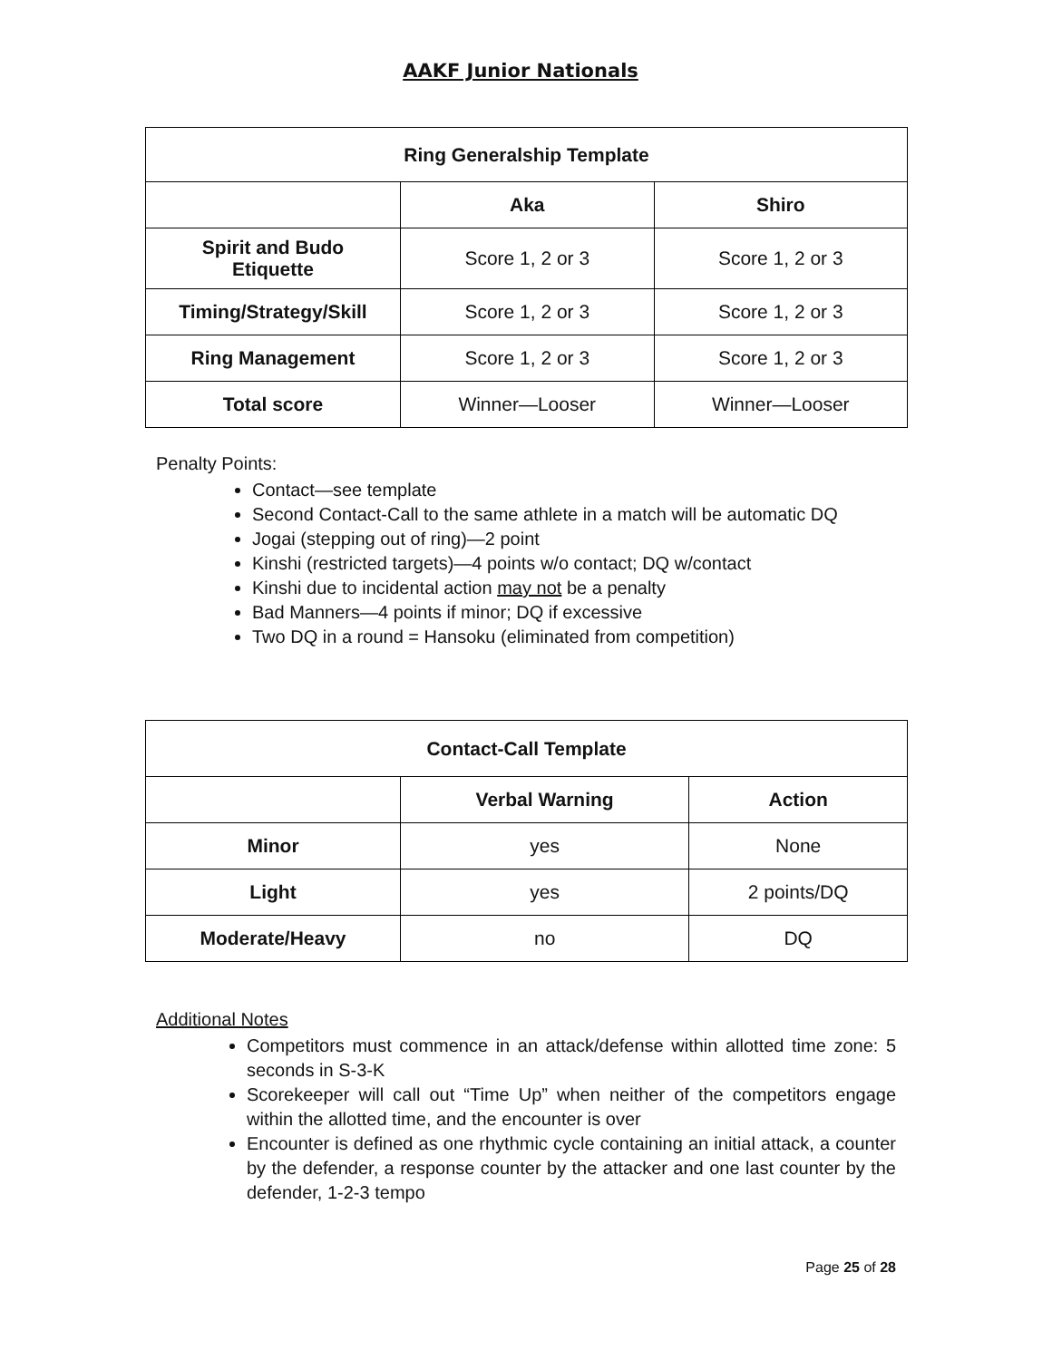AAKF Junior Nationals
| Ring Generalship Template | | |
| --- | --- | --- |
| | Aka | Shiro |
| Spirit and Budo Etiquette | Score 1, 2 or 3 | Score 1, 2 or 3 |
| Timing/Strategy/Skill | Score 1, 2 or 3 | Score 1, 2 or 3 |
| Ring Management | Score 1, 2 or 3 | Score 1, 2 or 3 |
| Total score | Winner—Looser | Winner—Looser |
Penalty Points:
Contact—see template
Second Contact-Call to the same athlete in a match will be automatic DQ
Jogai (stepping out of ring)—2 point
Kinshi (restricted targets)—4 points w/o contact; DQ w/contact
Kinshi due to incidental action may not be a penalty
Bad Manners—4 points if minor; DQ if excessive
Two DQ in a round = Hansoku (eliminated from competition)
| Contact-Call Template | | |
| --- | --- | --- |
| | Verbal Warning | Action |
| Minor | yes | None |
| Light | yes | 2 points/DQ |
| Moderate/Heavy | no | DQ |
Additional Notes
Competitors must commence in an attack/defense within allotted time zone: 5 seconds in S-3-K
Scorekeeper will call out “Time Up” when neither of the competitors engage within the allotted time, and the encounter is over
Encounter is defined as one rhythmic cycle containing an initial attack, a counter by the defender, a response counter by the attacker and one last counter by the defender, 1-2-3 tempo
Page 25 of 28